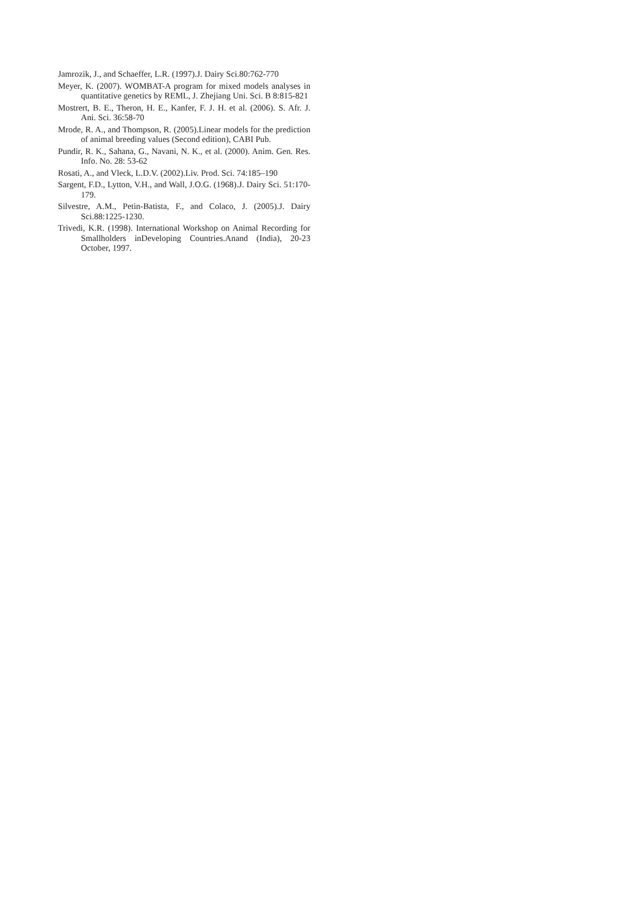Jamrozik, J., and Schaeffer, L.R. (1997).J. Dairy Sci.80:762-770
Meyer, K. (2007). WOMBAT-A program for mixed models analyses in quantitative genetics by REML, J. Zhejiang Uni. Sci. B 8:815-821
Mostrert, B. E., Theron, H. E., Kanfer, F. J. H. et al. (2006). S. Afr. J. Ani. Sci. 36:58-70
Mrode, R. A., and Thompson, R. (2005).Linear models for the prediction of animal breeding values (Second edition), CABI Pub.
Pundir, R. K., Sahana, G., Navani, N. K., et al. (2000). Anim. Gen. Res. Info. No. 28: 53-62
Rosati, A., and Vleck, L.D.V. (2002).Liv. Prod. Sci. 74:185–190
Sargent, F.D., Lytton, V.H., and Wall, J.O.G. (1968).J. Dairy Sci. 51:170-179.
Silvestre, A.M., Petin-Batista, F., and Colaco, J. (2005).J. Dairy Sci.88:1225-1230.
Trivedi, K.R. (1998). International Workshop on Animal Recording for Smallholders inDeveloping Countries.Anand (India), 20-23 October, 1997.